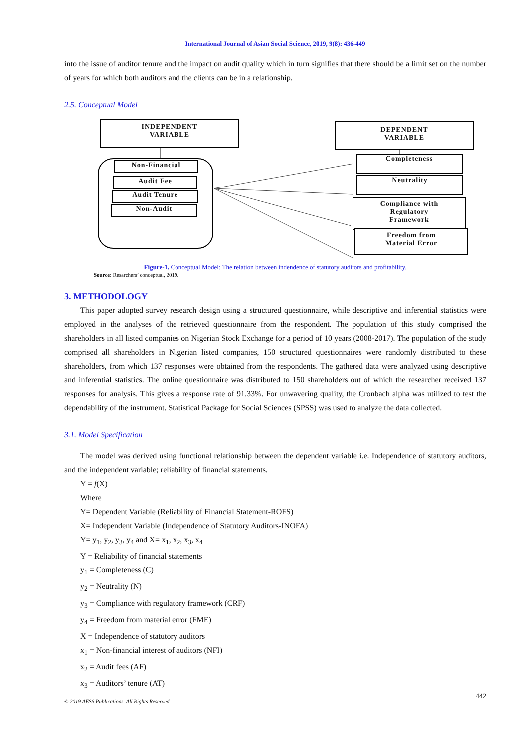International Journal of Asian Social Science, 2019, 9(8): 436-449
into the issue of auditor tenure and the impact on audit quality which in turn signifies that there should be a limit set on the number of years for which both auditors and the clients can be in a relationship.
2.5. Conceptual Model
INDEPENDENT
VARIABLE
DEPENDENT
VARIABLE
Non-Financial
Audit Fee
Audit Tenure
Non-Audit
Completeness
Neutrality
Compliance with
Regulatory
Framework
Freedom from
Material Error
Figure-1. Conceptual Model: The relation between indendence of statutory auditors and profitability.
Source: Resarchers’ conceptual, 2019.
3. METHODOLOGY
This paper adopted survey research design using a structured questionnaire, while descriptive and inferential statistics were employed in the analyses of the retrieved questionnaire from the respondent. The population of this study comprised the shareholders in all listed companies on Nigerian Stock Exchange for a period of 10 years (2008-2017). The population of the study comprised all shareholders in Nigerian listed companies, 150 structured questionnaires were randomly distributed to these shareholders, from which 137 responses were obtained from the respondents. The gathered data were analyzed using descriptive and inferential statistics. The online questionnaire was distributed to 150 shareholders out of which the researcher received 137 responses for analysis. This gives a response rate of 91.33%. For unwavering quality, the Cronbach alpha was utilized to test the dependability of the instrument. Statistical Package for Social Sciences (SPSS) was used to analyze the data collected.
3.1. Model Specification
The model was derived using functional relationship between the dependent variable i.e. Independence of statutory auditors, and the independent variable; reliability of financial statements.
Y = f(X)
Where
Y= Dependent Variable (Reliability of Financial Statement-ROFS)
X= Independent Variable (Independence of Statutory Auditors-INOFA)
Y= y<sub>1</sub>, y<sub>2</sub>, y<sub>3</sub>, y<sub>4</sub> and X= x<sub>1</sub>, x<sub>2</sub>, x<sub>3</sub>, x<sub>4</sub>
Y = Reliability of financial statements
y<sub>1</sub> = Completeness (C)
y<sub>2</sub> = Neutrality (N)
y<sub>3</sub> = Compliance with regulatory framework (CRF)
y<sub>4</sub> = Freedom from material error (FME)
X = Independence of statutory auditors
x<sub>1</sub> = Non-financial interest of auditors (NFI)
x<sub>2</sub> = Audit fees (AF)
x<sub>3</sub> = Auditors’ tenure (AT)
442
© 2019 AESS Publications. All Rights Reserved.